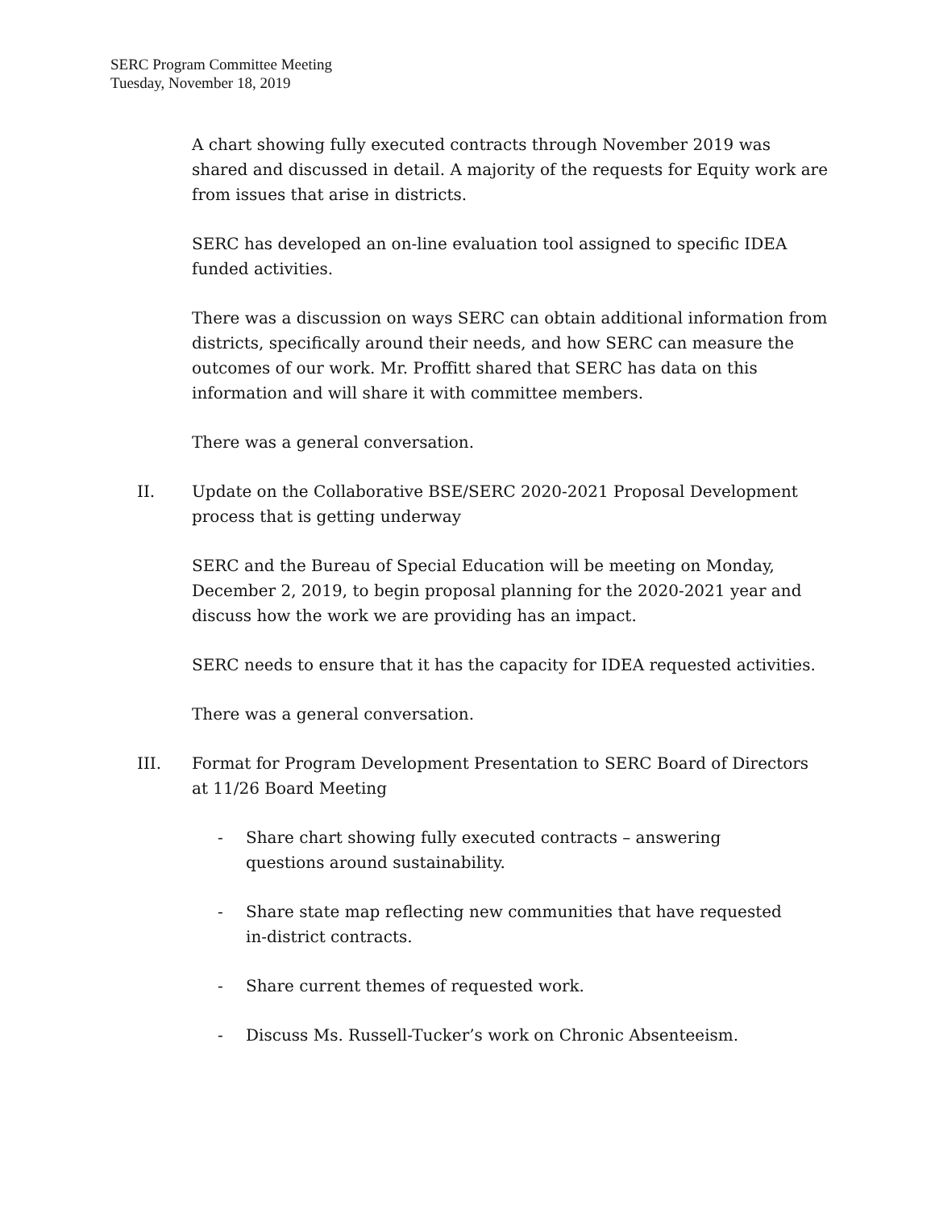SERC Program Committee Meeting
Tuesday, November 18, 2019
A chart showing fully executed contracts through November 2019 was shared and discussed in detail. A majority of the requests for Equity work are from issues that arise in districts.
SERC has developed an on-line evaluation tool assigned to specific IDEA funded activities.
There was a discussion on ways SERC can obtain additional information from districts, specifically around their needs, and how SERC can measure the outcomes of our work. Mr. Proffitt shared that SERC has data on this information and will share it with committee members.
There was a general conversation.
II. Update on the Collaborative BSE/SERC 2020-2021 Proposal Development process that is getting underway
SERC and the Bureau of Special Education will be meeting on Monday, December 2, 2019, to begin proposal planning for the 2020-2021 year and discuss how the work we are providing has an impact.
SERC needs to ensure that it has the capacity for IDEA requested activities.
There was a general conversation.
III. Format for Program Development Presentation to SERC Board of Directors at 11/26 Board Meeting
- Share chart showing fully executed contracts – answering questions around sustainability.
- Share state map reflecting new communities that have requested in-district contracts.
- Share current themes of requested work.
- Discuss Ms. Russell-Tucker’s work on Chronic Absenteeism.